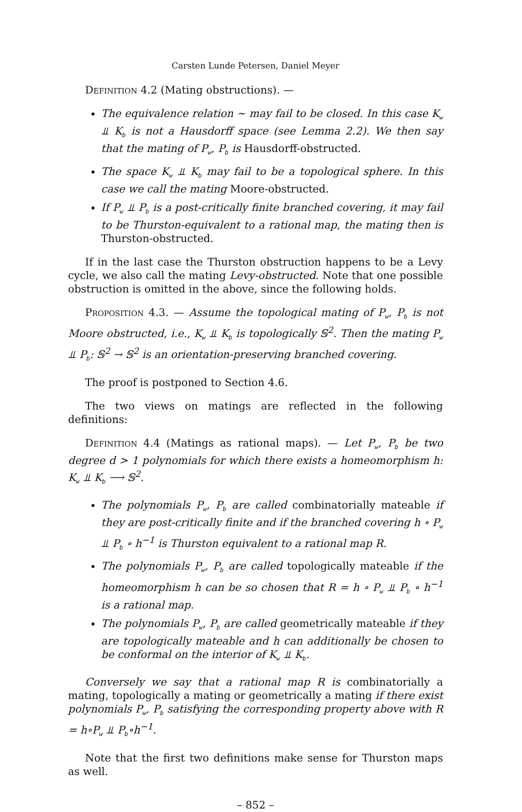Carsten Lunde Petersen, Daniel Meyer
Definition 4.2 (Mating obstructions). —
The equivalence relation ∼ may fail to be closed. In this case K<sub>w</sub> ⫫ K<sub>b</sub> is not a Hausdorff space (see Lemma 2.2). We then say that the mating of P<sub>w</sub>, P<sub>b</sub> is Hausdorff-obstructed.
The space K<sub>w</sub> ⫫ K<sub>b</sub> may fail to be a topological sphere. In this case we call the mating Moore-obstructed.
If P<sub>w</sub> ⫫ P<sub>b</sub> is a post-critically finite branched covering, it may fail to be Thurston-equivalent to a rational map, the mating then is Thurston-obstructed.
If in the last case the Thurston obstruction happens to be a Levy cycle, we also call the mating Levy-obstructed. Note that one possible obstruction is omitted in the above, since the following holds.
Proposition 4.3. — Assume the topological mating of P<sub>w</sub>, P<sub>b</sub> is not Moore obstructed, i.e., K<sub>w</sub> ⫫ K<sub>b</sub> is topologically 𝕊<sup>2</sup>. Then the mating P<sub>w</sub> ⫫ P<sub>b</sub>: 𝕊<sup>2</sup> → 𝕊<sup>2</sup> is an orientation-preserving branched covering.
The proof is postponed to Section 4.6.
The two views on matings are reflected in the following definitions:
Definition 4.4 (Matings as rational maps). — Let P<sub>w</sub>, P<sub>b</sub> be two degree d > 1 polynomials for which there exists a homeomorphism h: K<sub>w</sub> ⫫ K<sub>b</sub> ⟶ 𝕊<sup>2</sup>.
The polynomials P<sub>w</sub>, P<sub>b</sub> are called combinatorially mateable if they are post-critically finite and if the branched covering h ∘ P<sub>w</sub> ⫫ P<sub>b</sub> ∘ h<sup>−1</sup> is Thurston equivalent to a rational map R.
The polynomials P<sub>w</sub>, P<sub>b</sub> are called topologically mateable if the homeomorphism h can be so chosen that R = h ∘ P<sub>w</sub> ⫫ P<sub>b</sub> ∘ h<sup>−1</sup> is a rational map.
The polynomials P<sub>w</sub>, P<sub>b</sub> are called geometrically mateable if they are topologically mateable and h can additionally be chosen to be conformal on the interior of K<sub>w</sub> ⫫ K<sub>b</sub>.
Conversely we say that a rational map R is combinatorially a mating, topologically a mating or geometrically a mating if there exist polynomials P<sub>w</sub>, P<sub>b</sub> satisfying the corresponding property above with R = h∘P<sub>w</sub> ⫫ P<sub>b</sub>∘h<sup>−1</sup>.
Note that the first two definitions make sense for Thurston maps as well.
– 852 –